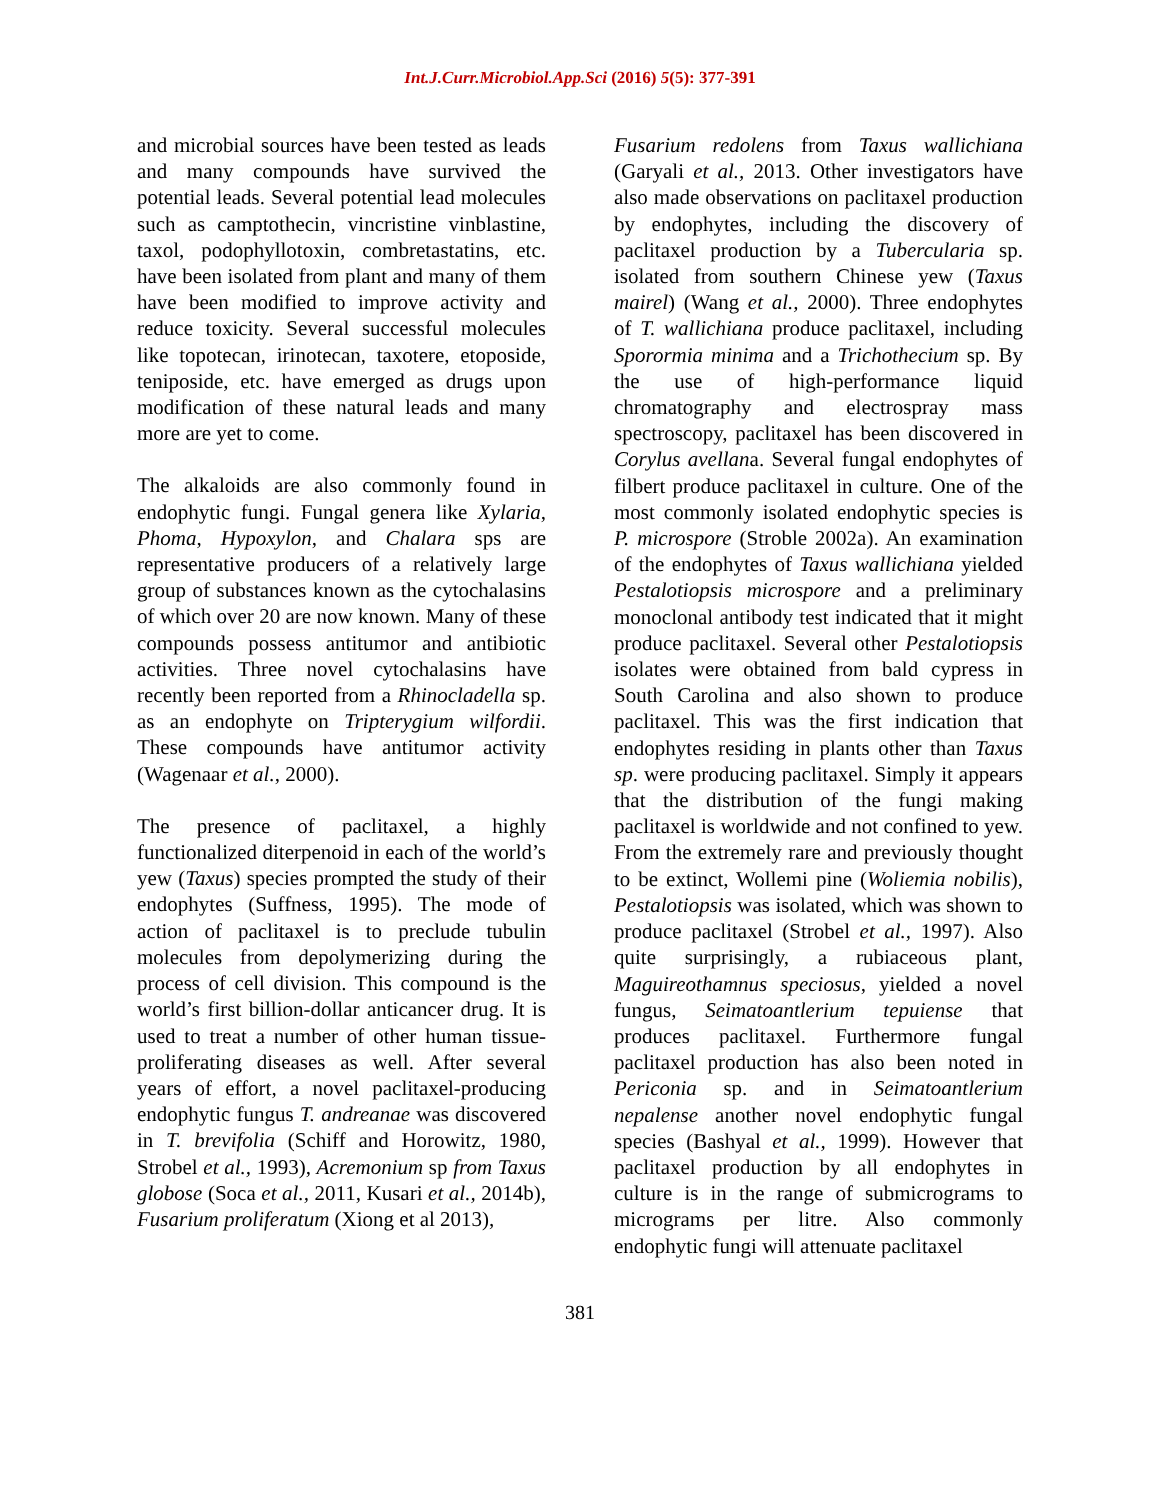Int.J.Curr.Microbiol.App.Sci (2016) 5(5): 377-391
and microbial sources have been tested as leads and many compounds have survived the potential leads. Several potential lead molecules such as camptothecin, vincristine vinblastine, taxol, podophyllotoxin, combretastatins, etc. have been isolated from plant and many of them have been modified to improve activity and reduce toxicity. Several successful molecules like topotecan, irinotecan, taxotere, etoposide, teniposide, etc. have emerged as drugs upon modification of these natural leads and many more are yet to come.
The alkaloids are also commonly found in endophytic fungi. Fungal genera like Xylaria, Phoma, Hypoxylon, and Chalara sps are representative producers of a relatively large group of substances known as the cytochalasins of which over 20 are now known. Many of these compounds possess antitumor and antibiotic activities. Three novel cytochalasins have recently been reported from a Rhinocladella sp. as an endophyte on Tripterygium wilfordii. These compounds have antitumor activity (Wagenaar et al., 2000).
The presence of paclitaxel, a highly functionalized diterpenoid in each of the world’s yew (Taxus) species prompted the study of their endophytes (Suffness, 1995). The mode of action of paclitaxel is to preclude tubulin molecules from depolymerizing during the process of cell division. This compound is the world’s first billion-dollar anticancer drug. It is used to treat a number of other human tissue-proliferating diseases as well. After several years of effort, a novel paclitaxel-producing endophytic fungus T. andreanae was discovered in T. brevifolia (Schiff and Horowitz, 1980, Strobel et al., 1993), Acremonium sp from Taxus globose (Soca et al., 2011, Kusari et al., 2014b), Fusarium proliferatum (Xiong et al 2013),
Fusarium redolens from Taxus wallichiana (Garyali et al., 2013. Other investigators have also made observations on paclitaxel production by endophytes, including the discovery of paclitaxel production by a Tubercularia sp. isolated from southern Chinese yew (Taxus mairel) (Wang et al., 2000). Three endophytes of T. wallichiana produce paclitaxel, including Sporormia minima and a Trichothecium sp. By the use of high-performance liquid chromatography and electrospray mass spectroscopy, paclitaxel has been discovered in Corylus avellana. Several fungal endophytes of filbert produce paclitaxel in culture. One of the most commonly isolated endophytic species is P. microspore (Stroble 2002a). An examination of the endophytes of Taxus wallichiana yielded Pestalotiopsis microspore and a preliminary monoclonal antibody test indicated that it might produce paclitaxel. Several other Pestalotiopsis isolates were obtained from bald cypress in South Carolina and also shown to produce paclitaxel. This was the first indication that endophytes residing in plants other than Taxus sp. were producing paclitaxel. Simply it appears that the distribution of the fungi making paclitaxel is worldwide and not confined to yew. From the extremely rare and previously thought to be extinct, Wollemi pine (Woliemia nobilis), Pestalotiopsis was isolated, which was shown to produce paclitaxel (Strobel et al., 1997). Also quite surprisingly, a rubiaceous plant, Maguireothamnus speciosus, yielded a novel fungus, Seimatoantlerium tepuiense that produces paclitaxel. Furthermore fungal paclitaxel production has also been noted in Periconia sp. and in Seimatoantlerium nepalense another novel endophytic fungal species (Bashyal et al., 1999). However that paclitaxel production by all endophytes in culture is in the range of submicrograms to micrograms per litre. Also commonly endophytic fungi will attenuate paclitaxel
381